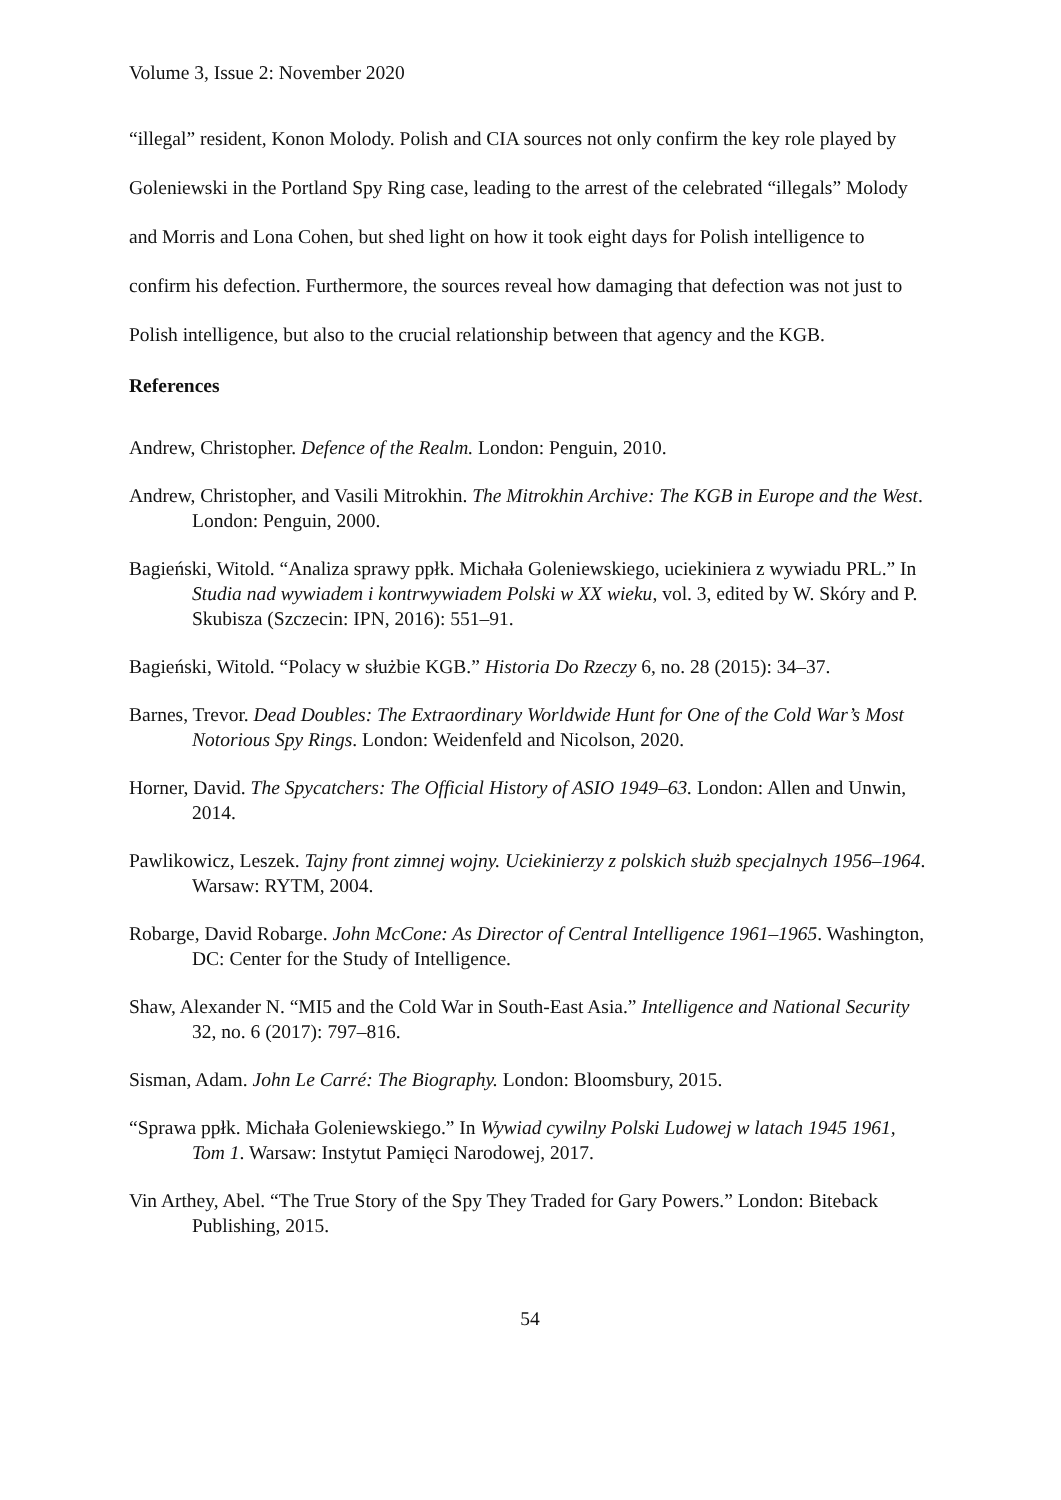Volume 3, Issue 2: November 2020
“illegal” resident, Konon Molody. Polish and CIA sources not only confirm the key role played by Goleniewski in the Portland Spy Ring case, leading to the arrest of the celebrated “illegals” Molody and Morris and Lona Cohen, but shed light on how it took eight days for Polish intelligence to confirm his defection. Furthermore, the sources reveal how damaging that defection was not just to Polish intelligence, but also to the crucial relationship between that agency and the KGB.
References
Andrew, Christopher. Defence of the Realm. London: Penguin, 2010.
Andrew, Christopher, and Vasili Mitrokhin. The Mitrokhin Archive: The KGB in Europe and the West. London: Penguin, 2000.
Bagieński, Witold. “Analiza sprawy ppłk. Michała Goleniewskiego, uciekiniera z wywiadu PRL.” In Studia nad wywiadem i kontrwywiadem Polski w XX wieku, vol. 3, edited by W. Skóry and P. Skubisza (Szczecin: IPN, 2016): 551–91.
Bagieński, Witold. “Polacy w służbie KGB.” Historia Do Rzeczy 6, no. 28 (2015): 34–37.
Barnes, Trevor. Dead Doubles: The Extraordinary Worldwide Hunt for One of the Cold War’s Most Notorious Spy Rings. London: Weidenfeld and Nicolson, 2020.
Horner, David. The Spycatchers: The Official History of ASIO 1949–63. London: Allen and Unwin, 2014.
Pawlikowicz, Leszek. Tajny front zimnej wojny. Uciekinierzy z polskich służb specjalnych 1956–1964. Warsaw: RYTM, 2004.
Robarge, David Robarge. John McCone: As Director of Central Intelligence 1961–1965. Washington, DC: Center for the Study of Intelligence.
Shaw, Alexander N. “MI5 and the Cold War in South-East Asia.” Intelligence and National Security 32, no. 6 (2017): 797–816.
Sisman, Adam. John Le Carré: The Biography. London: Bloomsbury, 2015.
“Sprawa ppłk. Michała Goleniewskiego.” In Wywiad cywilny Polski Ludowej w latach 1945 1961, Tom 1. Warsaw: Instytut Pamięci Narodowej, 2017.
Vin Arthey, Abel. “The True Story of the Spy They Traded for Gary Powers.” London: Biteback Publishing, 2015.
54